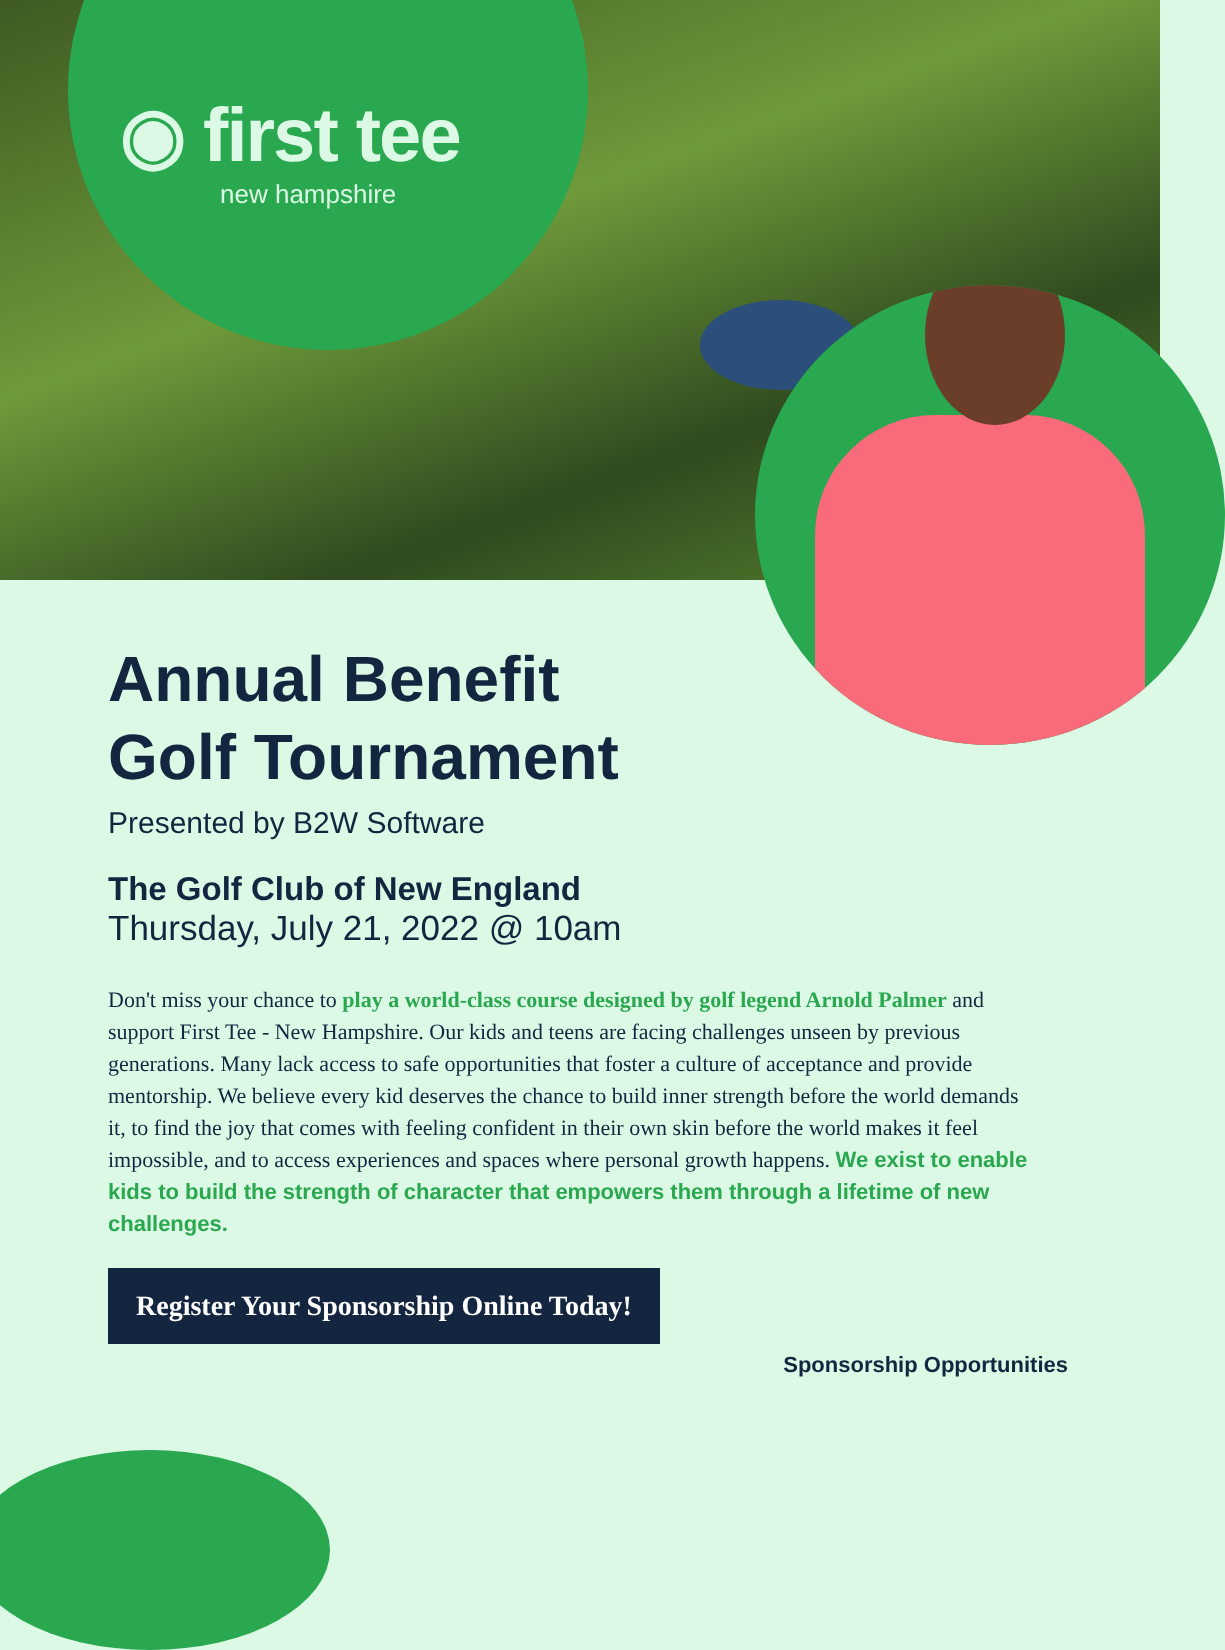◉ first tee
new hampshire
Annual Benefit
Golf Tournament
Presented by B2W Software
The Golf Club of New England
Thursday, July 21, 2022 @ 10am
Don't miss your chance to play a world-class course designed by golf legend Arnold Palmer and support First Tee - New Hampshire. Our kids and teens are facing challenges unseen by previous generations. Many lack access to safe opportunities that foster a culture of acceptance and provide mentorship. We believe every kid deserves the chance to build inner strength before the world demands it, to find the joy that comes with feeling confident in their own skin before the world makes it feel impossible, and to access experiences and spaces where personal growth happens. We exist to enable kids to build the strength of character that empowers them through a lifetime of new challenges.
Register Your Sponsorship Online Today!
Sponsorship Opportunities